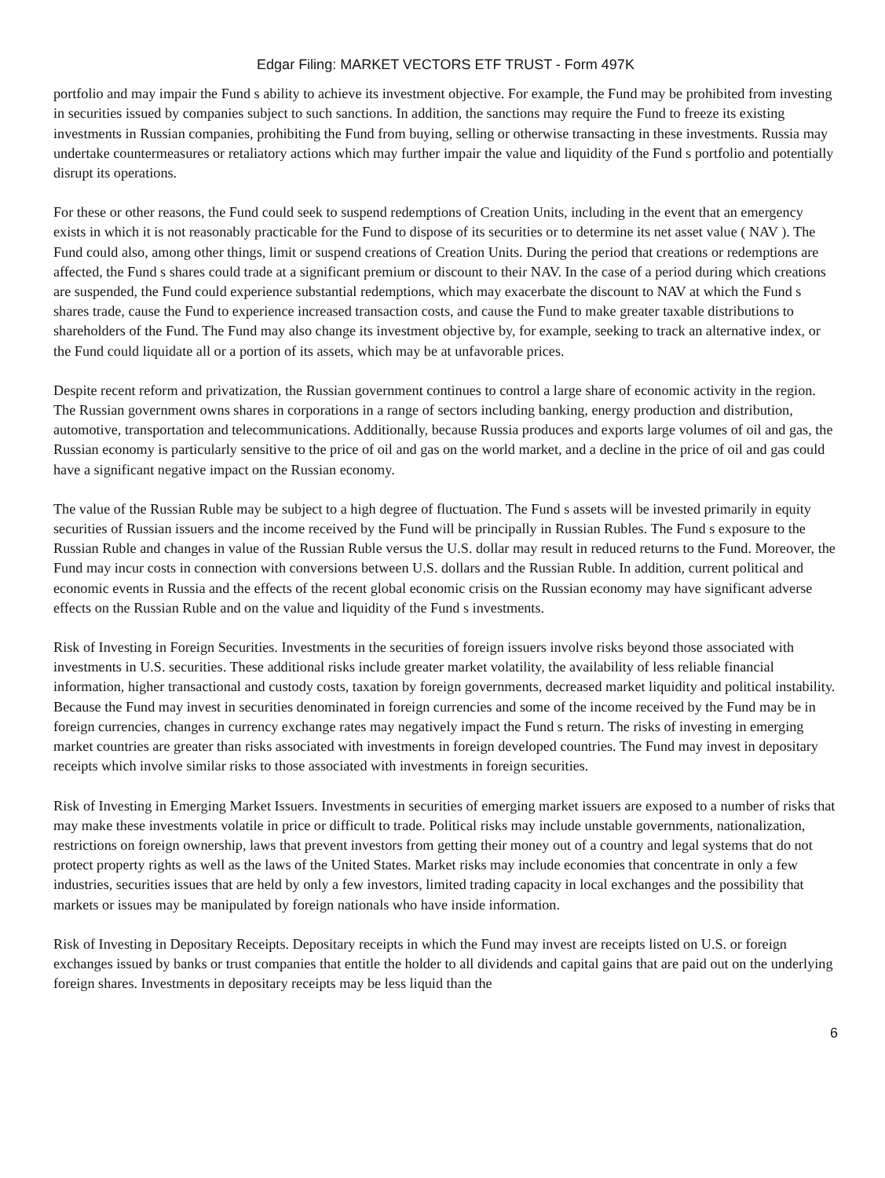Edgar Filing: MARKET VECTORS ETF TRUST - Form 497K
portfolio and may impair the Fund s ability to achieve its investment objective. For example, the Fund may be prohibited from investing in securities issued by companies subject to such sanctions. In addition, the sanctions may require the Fund to freeze its existing investments in Russian companies, prohibiting the Fund from buying, selling or otherwise transacting in these investments. Russia may undertake countermeasures or retaliatory actions which may further impair the value and liquidity of the Fund s portfolio and potentially disrupt its operations.
For these or other reasons, the Fund could seek to suspend redemptions of Creation Units, including in the event that an emergency exists in which it is not reasonably practicable for the Fund to dispose of its securities or to determine its net asset value ( NAV ). The Fund could also, among other things, limit or suspend creations of Creation Units. During the period that creations or redemptions are affected, the Fund s shares could trade at a significant premium or discount to their NAV. In the case of a period during which creations are suspended, the Fund could experience substantial redemptions, which may exacerbate the discount to NAV at which the Fund s shares trade, cause the Fund to experience increased transaction costs, and cause the Fund to make greater taxable distributions to shareholders of the Fund. The Fund may also change its investment objective by, for example, seeking to track an alternative index, or the Fund could liquidate all or a portion of its assets, which may be at unfavorable prices.
Despite recent reform and privatization, the Russian government continues to control a large share of economic activity in the region. The Russian government owns shares in corporations in a range of sectors including banking, energy production and distribution, automotive, transportation and telecommunications. Additionally, because Russia produces and exports large volumes of oil and gas, the Russian economy is particularly sensitive to the price of oil and gas on the world market, and a decline in the price of oil and gas could have a significant negative impact on the Russian economy.
The value of the Russian Ruble may be subject to a high degree of fluctuation. The Fund s assets will be invested primarily in equity securities of Russian issuers and the income received by the Fund will be principally in Russian Rubles. The Fund s exposure to the Russian Ruble and changes in value of the Russian Ruble versus the U.S. dollar may result in reduced returns to the Fund. Moreover, the Fund may incur costs in connection with conversions between U.S. dollars and the Russian Ruble. In addition, current political and economic events in Russia and the effects of the recent global economic crisis on the Russian economy may have significant adverse effects on the Russian Ruble and on the value and liquidity of the Fund s investments.
Risk of Investing in Foreign Securities. Investments in the securities of foreign issuers involve risks beyond those associated with investments in U.S. securities. These additional risks include greater market volatility, the availability of less reliable financial information, higher transactional and custody costs, taxation by foreign governments, decreased market liquidity and political instability. Because the Fund may invest in securities denominated in foreign currencies and some of the income received by the Fund may be in foreign currencies, changes in currency exchange rates may negatively impact the Fund s return. The risks of investing in emerging market countries are greater than risks associated with investments in foreign developed countries. The Fund may invest in depositary receipts which involve similar risks to those associated with investments in foreign securities.
Risk of Investing in Emerging Market Issuers. Investments in securities of emerging market issuers are exposed to a number of risks that may make these investments volatile in price or difficult to trade. Political risks may include unstable governments, nationalization, restrictions on foreign ownership, laws that prevent investors from getting their money out of a country and legal systems that do not protect property rights as well as the laws of the United States. Market risks may include economies that concentrate in only a few industries, securities issues that are held by only a few investors, limited trading capacity in local exchanges and the possibility that markets or issues may be manipulated by foreign nationals who have inside information.
Risk of Investing in Depositary Receipts. Depositary receipts in which the Fund may invest are receipts listed on U.S. or foreign exchanges issued by banks or trust companies that entitle the holder to all dividends and capital gains that are paid out on the underlying foreign shares. Investments in depositary receipts may be less liquid than the
6